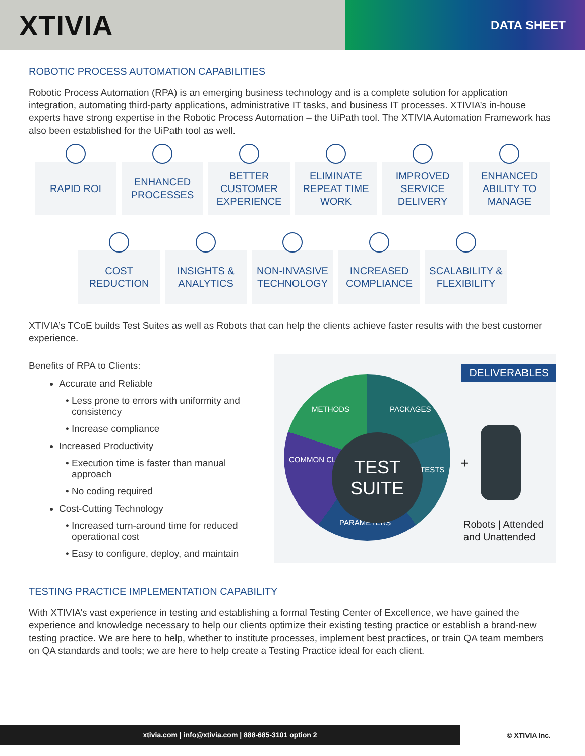XTIVIA
DATA SHEET
ROBOTIC PROCESS AUTOMATION CAPABILITIES
Robotic Process Automation (RPA) is an emerging business technology and is a complete solution for application integration, automating third-party applications, administrative IT tasks, and business IT processes. XTIVIA’s in-house experts have strong expertise in the Robotic Process Automation – the UiPath tool. The XTIVIA Automation Framework has also been established for the UiPath tool as well.
RAPID ROI ENHANCED
PROCESSES
BETTER
CUSTOMER
EXPERIENCE
ELIMINATE
REPEAT TIME
WORK
IMPROVED
SERVICE
DELIVERY
ENHANCED
ABILITY TO
MANAGE
COST
REDUCTION
INSIGHTS &
ANALYTICS
NON-INVASIVE
TECHNOLOGY
INCREASED
COMPLIANCE
SCALABILITY &
FLEXIBILITY
XTIVIA’s TCoE builds Test Suites as well as Robots that can help the clients achieve faster results with the best customer experience.
Benefits of RPA to Clients:
Accurate and Reliable
Less prone to errors with uniformity and consistency
Increase compliance
Increased Productivity
Execution time is faster than manual approach
No coding required
Cost-Cutting Technology
Increased turn-around time for reduced operational cost
Easy to configure, deploy, and maintain
DELIVERABLES
METHODS PACKAGES
COMMON CLASSES
TESTS
PARAMETERS
TEST
SUITE
+
Robots | Attended
and Unattended
TESTING PRACTICE IMPLEMENTATION CAPABILITY
With XTIVIA’s vast experience in testing and establishing a formal Testing Center of Excellence, we have gained the experience and knowledge necessary to help our clients optimize their existing testing practice or establish a brand-new testing practice. We are here to help, whether to institute processes, implement best practices, or train QA team members on QA standards and tools; we are here to help create a Testing Practice ideal for each client.
xtivia.com | info@xtivia.com | 888-685-3101 option 2
© XTIVIA Inc.